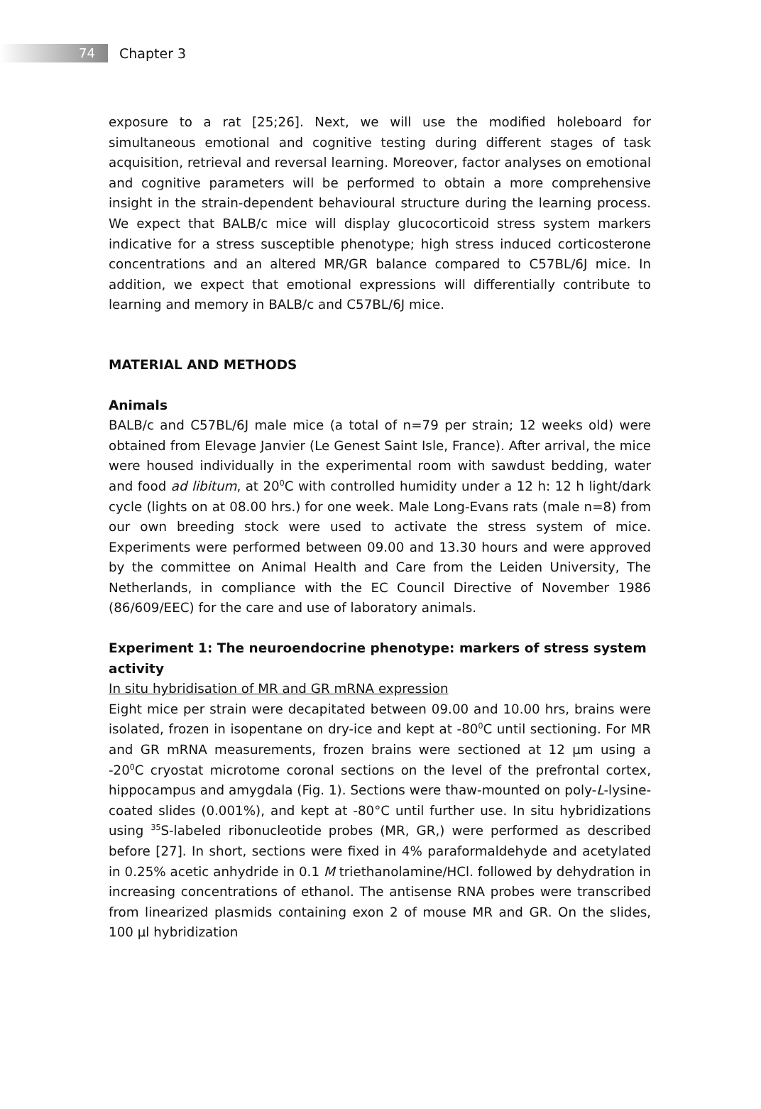74
Chapter 3
exposure to a rat [25;26]. Next, we will use the modified holeboard for simultaneous emotional and cognitive testing during different stages of task acquisition, retrieval and reversal learning. Moreover, factor analyses on emotional and cognitive parameters will be performed to obtain a more comprehensive insight in the strain-dependent behavioural structure during the learning process. We expect that BALB/c mice will display glucocorticoid stress system markers indicative for a stress susceptible phenotype; high stress induced corticosterone concentrations and an altered MR/GR balance compared to C57BL/6J mice. In addition, we expect that emotional expressions will differentially contribute to learning and memory in BALB/c and C57BL/6J mice.
MATERIAL AND METHODS
Animals
BALB/c and C57BL/6J male mice (a total of n=79 per strain; 12 weeks old) were obtained from Elevage Janvier (Le Genest Saint Isle, France). After arrival, the mice were housed individually in the experimental room with sawdust bedding, water and food ad libitum, at 20<sup>0</sup>C with controlled humidity under a 12 h: 12 h light/dark cycle (lights on at 08.00 hrs.) for one week. Male Long-Evans rats (male n=8) from our own breeding stock were used to activate the stress system of mice. Experiments were performed between 09.00 and 13.30 hours and were approved by the committee on Animal Health and Care from the Leiden University, The Netherlands, in compliance with the EC Council Directive of November 1986 (86/609/EEC) for the care and use of laboratory animals.
Experiment 1: The neuroendocrine phenotype: markers of stress system activity
In situ hybridisation of MR and GR mRNA expression
Eight mice per strain were decapitated between 09.00 and 10.00 hrs, brains were isolated, frozen in isopentane on dry-ice and kept at -80<sup>0</sup>C until sectioning. For MR and GR mRNA measurements, frozen brains were sectioned at 12 µm using a -20<sup>0</sup>C cryostat microtome coronal sections on the level of the prefrontal cortex, hippocampus and amygdala (Fig. 1). Sections were thaw-mounted on poly-L-lysine-coated slides (0.001%), and kept at -80°C until further use. In situ hybridizations using <sup>35</sup>S-labeled ribonucleotide probes (MR, GR,) were performed as described before [27]. In short, sections were fixed in 4% paraformaldehyde and acetylated in 0.25% acetic anhydride in 0.1 M triethanolamine/HCl. followed by dehydration in increasing concentrations of ethanol. The antisense RNA probes were transcribed from linearized plasmids containing exon 2 of mouse MR and GR. On the slides, 100 µl hybridization